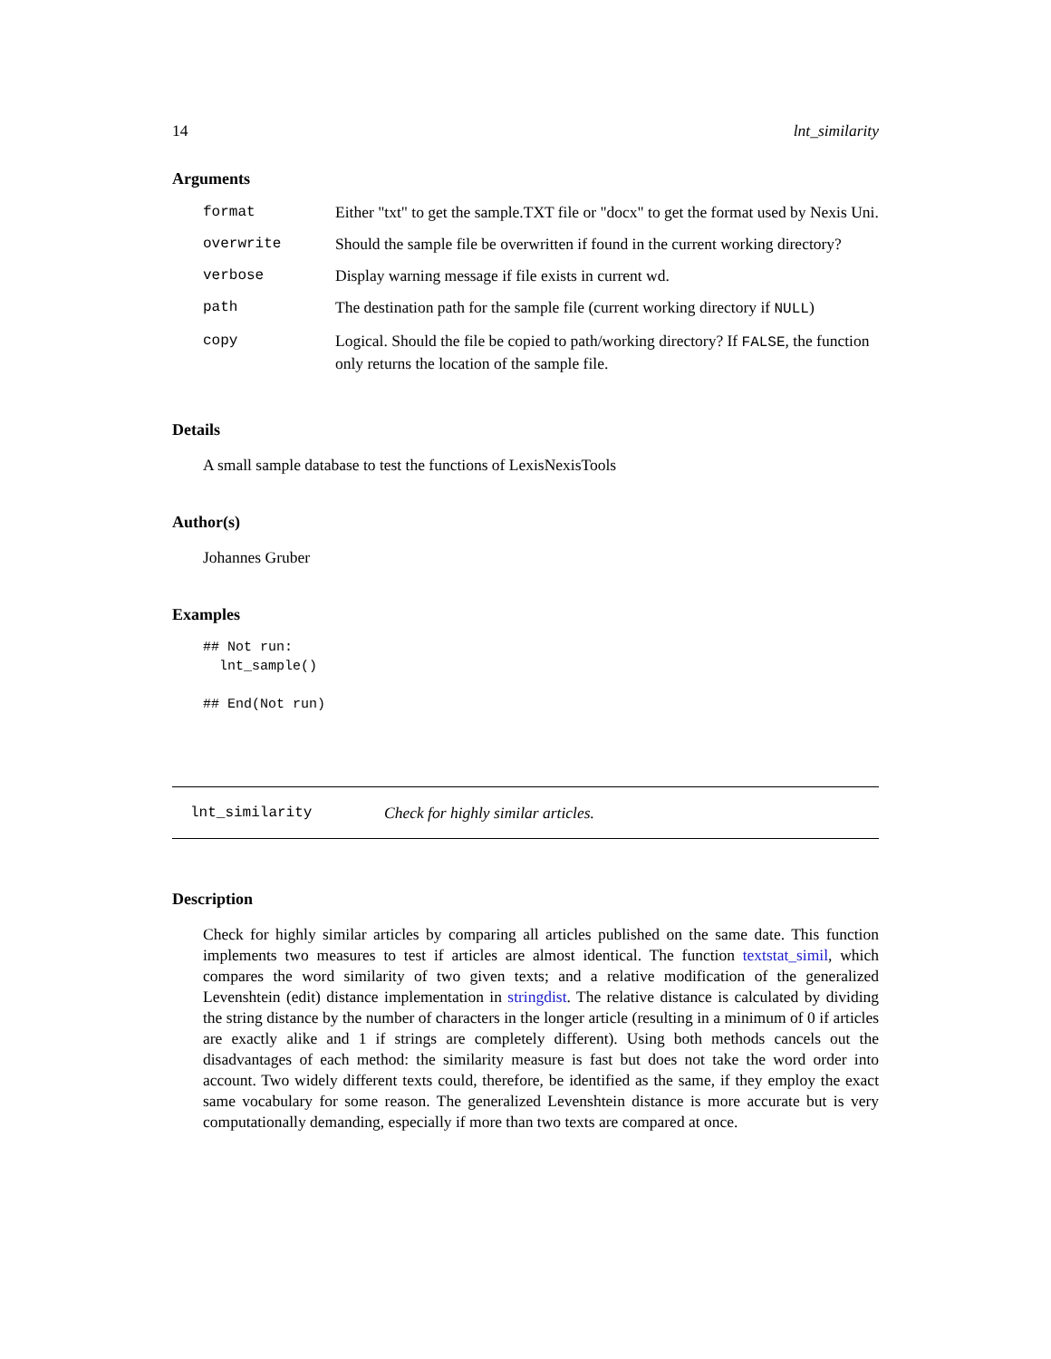14 lnt_similarity
Arguments
| format | Either "txt" to get the sample.TXT file or "docx" to get the format used by Nexis Uni. |
| overwrite | Should the sample file be overwritten if found in the current working directory? |
| verbose | Display warning message if file exists in current wd. |
| path | The destination path for the sample file (current working directory if NULL ) |
| copy | Logical. Should the file be copied to path/working directory? If FALSE , the function only returns the location of the sample file. |
Details
A small sample database to test the functions of LexisNexisTools
Author(s)
Johannes Gruber
Examples
## Not run:
  lnt_sample()

## End(Not run)
lnt_similarity Check for highly similar articles.
Description
Check for highly similar articles by comparing all articles published on the same date. This function implements two measures to test if articles are almost identical. The function textstat_simil, which compares the word similarity of two given texts; and a relative modification of the generalized Levenshtein (edit) distance implementation in stringdist. The relative distance is calculated by dividing the string distance by the number of characters in the longer article (resulting in a minimum of 0 if articles are exactly alike and 1 if strings are completely different). Using both methods cancels out the disadvantages of each method: the similarity measure is fast but does not take the word order into account. Two widely different texts could, therefore, be identified as the same, if they employ the exact same vocabulary for some reason. The generalized Levenshtein distance is more accurate but is very computationally demanding, especially if more than two texts are compared at once.